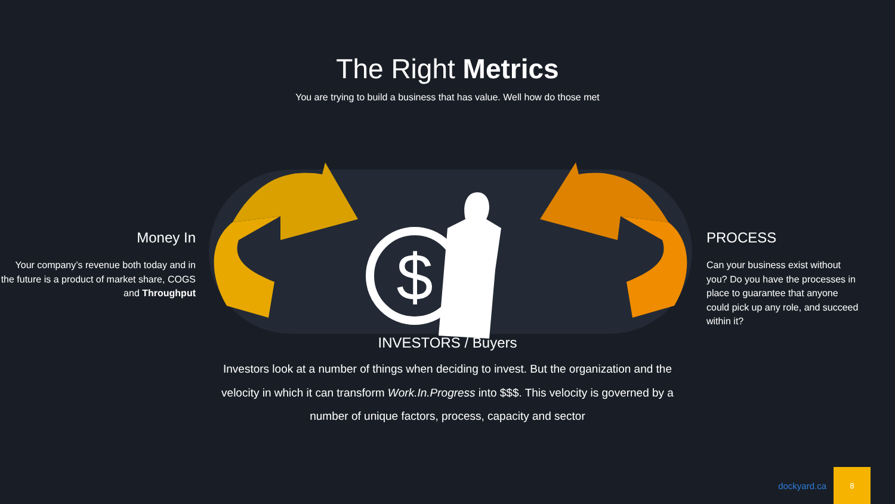The Right Metrics
You are trying to build a business that has value. Well how do those met
Money In
Your company’s revenue both today and in the future is a product of market share, COGS and Throughput
$
PROCESS
Can your business exist without you? Do you have the processes in place to guarantee that anyone could pick up any role, and succeed within it?
INVESTORS / Buyers
Investors look at a number of things when deciding to invest. But the organization and the velocity in which it can transform Work.In.Progress into $$$. This velocity is governed by a number of unique factors, process, capacity and sector
dockyard.ca
8